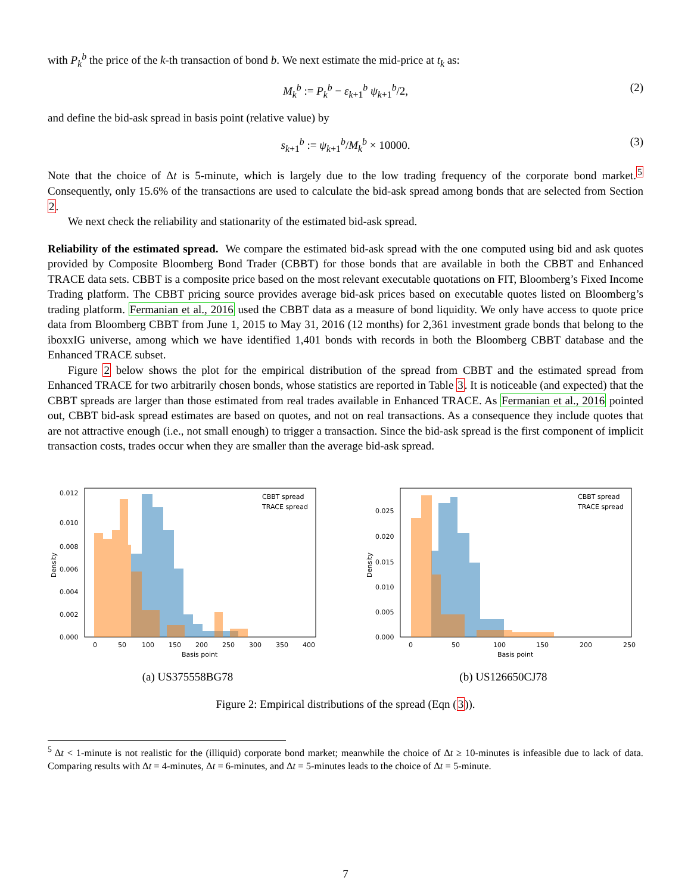with P<sub>k</sub><sup>b</sup> the price of the k-th transaction of bond b. We next estimate the mid-price at t<sub>k</sub> as:
M<sub>k</sub><sup>b</sup> := P<sub>k</sub><sup>b</sup> − ε<sub>k+1</sub><sup>b</sup> ψ<sub>k+1</sub><sup>b</sup>/2, (2)
and define the bid-ask spread in basis point (relative value) by
s<sub>k+1</sub><sup>b</sup> := ψ<sub>k+1</sub><sup>b</sup>/M<sub>k</sub><sup>b</sup> × 10000. (3)
Note that the choice of Δt is 5-minute, which is largely due to the low trading frequency of the corporate bond market.<sup>5</sup> Consequently, only 15.6% of the transactions are used to calculate the bid-ask spread among bonds that are selected from Section 2.
We next check the reliability and stationarity of the estimated bid-ask spread.
Reliability of the estimated spread. We compare the estimated bid-ask spread with the one computed using bid and ask quotes provided by Composite Bloomberg Bond Trader (CBBT) for those bonds that are available in both the CBBT and Enhanced TRACE data sets. CBBT is a composite price based on the most relevant executable quotations on FIT, Bloomberg’s Fixed Income Trading platform. The CBBT pricing source provides average bid-ask prices based on executable quotes listed on Bloomberg’s trading platform. Fermanian et al., 2016 used the CBBT data as a measure of bond liquidity. We only have access to quote price data from Bloomberg CBBT from June 1, 2015 to May 31, 2016 (12 months) for 2,361 investment grade bonds that belong to the iboxxIG universe, among which we have identified 1,401 bonds with records in both the Bloomberg CBBT database and the Enhanced TRACE subset.
Figure 2 below shows the plot for the empirical distribution of the spread from CBBT and the estimated spread from Enhanced TRACE for two arbitrarily chosen bonds, whose statistics are reported in Table 3. It is noticeable (and expected) that the CBBT spreads are larger than those estimated from real trades available in Enhanced TRACE. As Fermanian et al., 2016 pointed out, CBBT bid-ask spread estimates are based on quotes, and not on real transactions. As a consequence they include quotes that are not attractive enough (i.e., not small enough) to trigger a transaction. Since the bid-ask spread is the first component of implicit transaction costs, trades occur when they are smaller than the average bid-ask spread.
0.012
0.010
0.008
0.006
0.004
0.002
0.000
0
50
100
150
200
250
300
350
400
Basis point
Density
CBBT spread
TRACE spread
(a) US375558BG78
0.025
0.020
0.015
0.010
0.005
0.000
0
50
100
150
200
250
Basis point
Density
CBBT spread
TRACE spread
(b) US126650CJ78
Figure 2: Empirical distributions of the spread (Eqn (3)).
<sup>5</sup> Δt < 1-minute is not realistic for the (illiquid) corporate bond market; meanwhile the choice of Δt ≥ 10-minutes is infeasible due to lack of data. Comparing results with Δt = 4-minutes, Δt = 6-minutes, and Δt = 5-minutes leads to the choice of Δt = 5-minute.
7